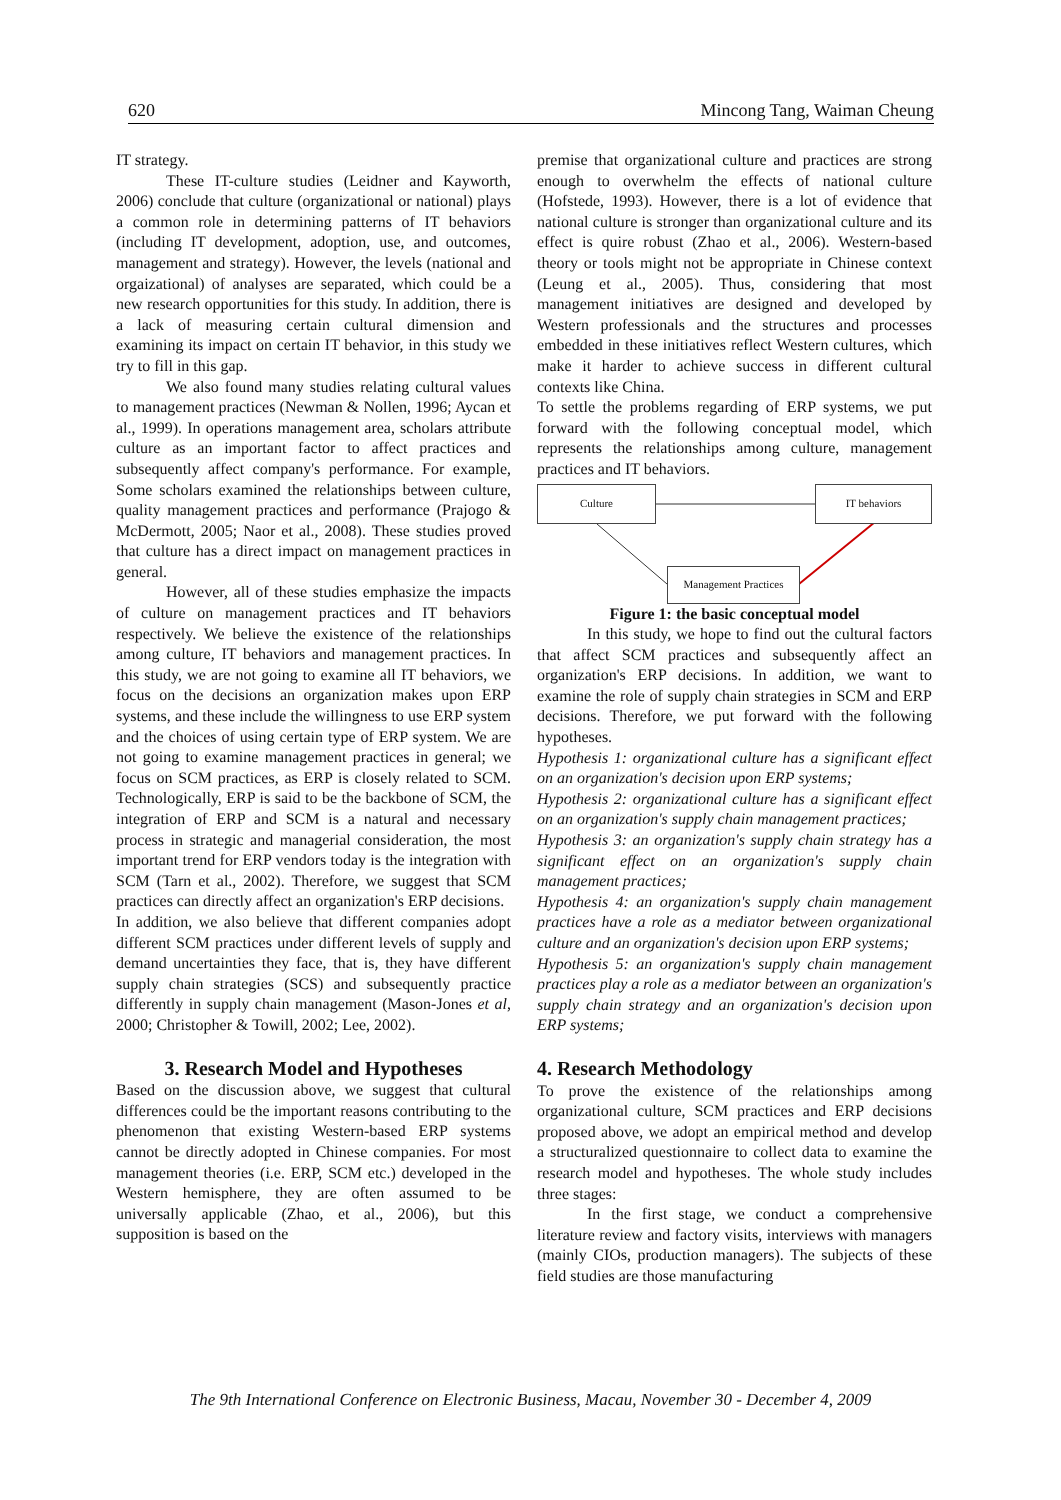620 Mincong Tang, Waiman Cheung
IT strategy.
These IT-culture studies (Leidner and Kayworth, 2006) conclude that culture (organizational or national) plays a common role in determining patterns of IT behaviors (including IT development, adoption, use, and outcomes, management and strategy). However, the levels (national and orgaizational) of analyses are separated, which could be a new research opportunities for this study. In addition, there is a lack of measuring certain cultural dimension and examining its impact on certain IT behavior, in this study we try to fill in this gap.
We also found many studies relating cultural values to management practices (Newman & Nollen, 1996; Aycan et al., 1999). In operations management area, scholars attribute culture as an important factor to affect practices and subsequently affect company's performance. For example, Some scholars examined the relationships between culture, quality management practices and performance (Prajogo & McDermott, 2005; Naor et al., 2008). These studies proved that culture has a direct impact on management practices in general.
However, all of these studies emphasize the impacts of culture on management practices and IT behaviors respectively. We believe the existence of the relationships among culture, IT behaviors and management practices. In this study, we are not going to examine all IT behaviors, we focus on the decisions an organization makes upon ERP systems, and these include the willingness to use ERP system and the choices of using certain type of ERP system. We are not going to examine management practices in general; we focus on SCM practices, as ERP is closely related to SCM. Technologically, ERP is said to be the backbone of SCM, the integration of ERP and SCM is a natural and necessary process in strategic and managerial consideration, the most important trend for ERP vendors today is the integration with SCM (Tarn et al., 2002). Therefore, we suggest that SCM practices can directly affect an organization's ERP decisions.
In addition, we also believe that different companies adopt different SCM practices under different levels of supply and demand uncertainties they face, that is, they have different supply chain strategies (SCS) and subsequently practice differently in supply chain management (Mason-Jones et al, 2000; Christopher & Towill, 2002; Lee, 2002).
3. Research Model and Hypotheses
Based on the discussion above, we suggest that cultural differences could be the important reasons contributing to the phenomenon that existing Western-based ERP systems cannot be directly adopted in Chinese companies. For most management theories (i.e. ERP, SCM etc.) developed in the Western hemisphere, they are often assumed to be universally applicable (Zhao, et al., 2006), but this supposition is based on the
premise that organizational culture and practices are strong enough to overwhelm the effects of national culture (Hofstede, 1993). However, there is a lot of evidence that national culture is stronger than organizational culture and its effect is quire robust (Zhao et al., 2006). Western-based theory or tools might not be appropriate in Chinese context (Leung et al., 2005). Thus, considering that most management initiatives are designed and developed by Western professionals and the structures and processes embedded in these initiatives reflect Western cultures, which make it harder to achieve success in different cultural contexts like China.
To settle the problems regarding of ERP systems, we put forward with the following conceptual model, which represents the relationships among culture, management practices and IT behaviors.
Culture IT behaviors
Management Practices
Figure 1: the basic conceptual model
In this study, we hope to find out the cultural factors that affect SCM practices and subsequently affect an organization's ERP decisions. In addition, we want to examine the role of supply chain strategies in SCM and ERP decisions. Therefore, we put forward with the following hypotheses.
Hypothesis 1: organizational culture has a significant effect on an organization's decision upon ERP systems;
Hypothesis 2: organizational culture has a significant effect on an organization's supply chain management practices;
Hypothesis 3: an organization's supply chain strategy has a significant effect on an organization's supply chain management practices;
Hypothesis 4: an organization's supply chain management practices have a role as a mediator between organizational culture and an organization's decision upon ERP systems;
Hypothesis 5: an organization's supply chain management practices play a role as a mediator between an organization's supply chain strategy and an organization's decision upon ERP systems;
4. Research Methodology
To prove the existence of the relationships among organizational culture, SCM practices and ERP decisions proposed above, we adopt an empirical method and develop a structuralized questionnaire to collect data to examine the research model and hypotheses. The whole study includes three stages:
In the first stage, we conduct a comprehensive literature review and factory visits, interviews with managers (mainly CIOs, production managers). The subjects of these field studies are those manufacturing
The 9th International Conference on Electronic Business, Macau, November 30 - December 4, 2009